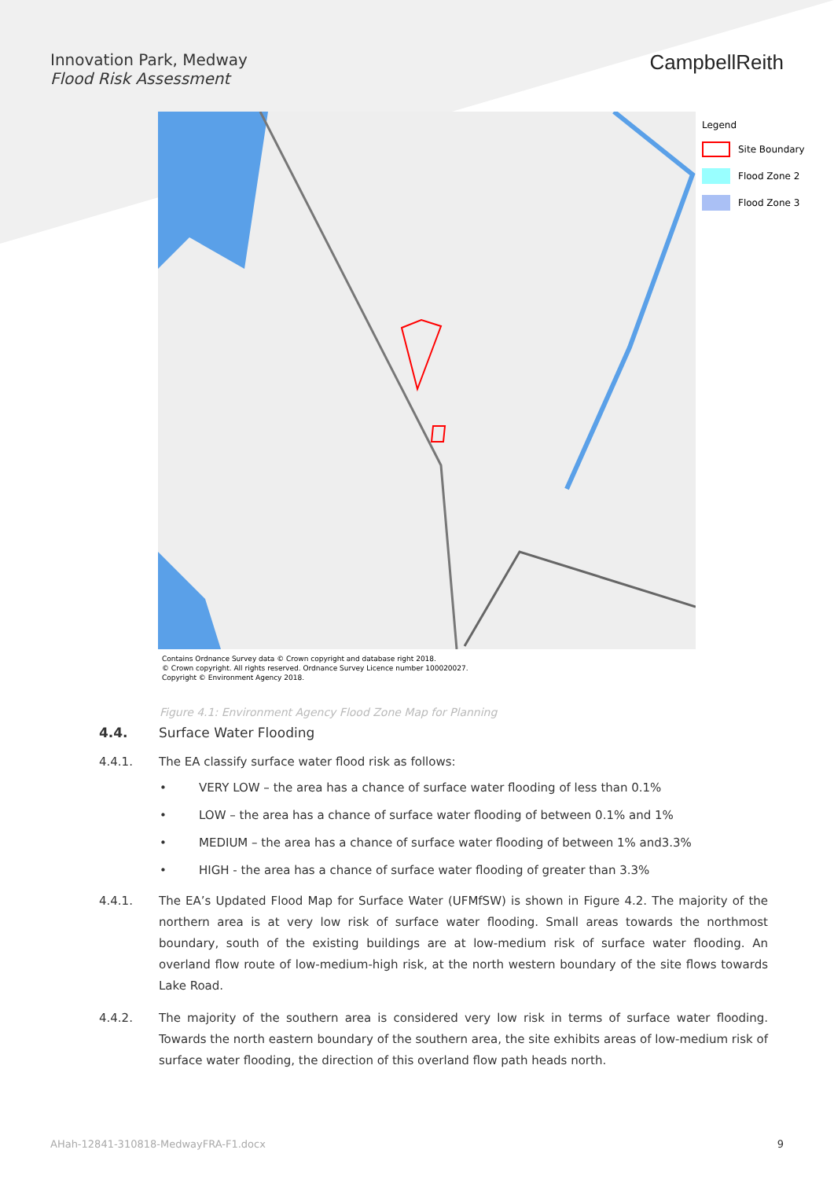Innovation Park, Medway
Flood Risk Assessment
CampbellReith
Legend
Site Boundary
Flood Zone 2
Flood Zone 3
Contains Ordnance Survey data © Crown copyright and database right 2018.
© Crown copyright. All rights reserved. Ordnance Survey Licence number 100020027.
Copyright © Environment Agency 2018.
Figure 4.1: Environment Agency Flood Zone Map for Planning
4.4. Surface Water Flooding
4.4.1. The EA classify surface water flood risk as follows:
• VERY LOW – the area has a chance of surface water flooding of less than 0.1%
• LOW – the area has a chance of surface water flooding of between 0.1% and 1%
• MEDIUM – the area has a chance of surface water flooding of between 1% and3.3%
• HIGH - the area has a chance of surface water flooding of greater than 3.3%
4.4.1. The EA’s Updated Flood Map for Surface Water (UFMfSW) is shown in Figure 4.2. The majority of the northern area is at very low risk of surface water flooding. Small areas towards the northmost boundary, south of the existing buildings are at low-medium risk of surface water flooding. An overland flow route of low-medium-high risk, at the north western boundary of the site flows towards Lake Road.
4.4.2. The majority of the southern area is considered very low risk in terms of surface water flooding. Towards the north eastern boundary of the southern area, the site exhibits areas of low-medium risk of surface water flooding, the direction of this overland flow path heads north.
AHah-12841-310818-MedwayFRA-F1.docx 9